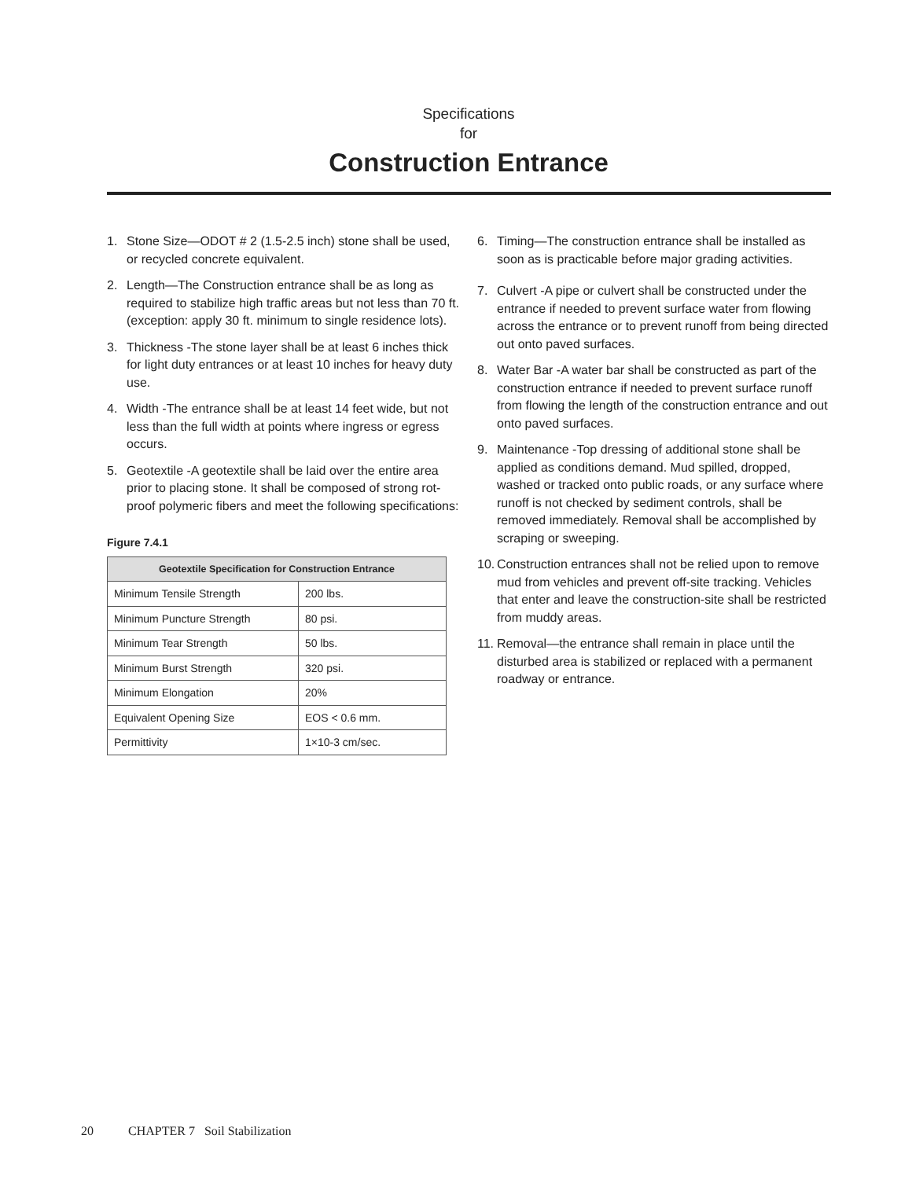Specifications
for
Construction Entrance
1. Stone Size—ODOT # 2 (1.5-2.5 inch) stone shall be used, or recycled concrete equivalent.
2. Length—The Construction entrance shall be as long as required to stabilize high traffic areas but not less than 70 ft. (exception: apply 30 ft. minimum to single residence lots).
3. Thickness -The stone layer shall be at least 6 inches thick for light duty entrances or at least 10 inches for heavy duty use.
4. Width -The entrance shall be at least 14 feet wide, but not less than the full width at points where ingress or egress occurs.
5. Geotextile -A geotextile shall be laid over the entire area prior to placing stone. It shall be composed of strong rot-proof polymeric fibers and meet the following specifications:
Figure 7.4.1
| Geotextile Specification for Construction Entrance | |
| --- | --- |
| Minimum Tensile Strength | 200 lbs. |
| Minimum Puncture Strength | 80 psi. |
| Minimum Tear Strength | 50 lbs. |
| Minimum Burst Strength | 320 psi. |
| Minimum Elongation | 20% |
| Equivalent Opening Size | EOS < 0.6 mm. |
| Permittivity | 1×10-3 cm/sec. |
6. Timing—The construction entrance shall be installed as soon as is practicable before major grading activities.
7. Culvert -A pipe or culvert shall be constructed under the entrance if needed to prevent surface water from flowing across the entrance or to prevent runoff from being directed out onto paved surfaces.
8. Water Bar -A water bar shall be constructed as part of the construction entrance if needed to prevent surface runoff from flowing the length of the construction entrance and out onto paved surfaces.
9. Maintenance -Top dressing of additional stone shall be applied as conditions demand. Mud spilled, dropped, washed or tracked onto public roads, or any surface where runoff is not checked by sediment controls, shall be removed immediately. Removal shall be accomplished by scraping or sweeping.
10. Construction entrances shall not be relied upon to remove mud from vehicles and prevent off-site tracking. Vehicles that enter and leave the construction-site shall be restricted from muddy areas.
11. Removal—the entrance shall remain in place until the disturbed area is stabilized or replaced with a permanent roadway or entrance.
20 CHAPTER 7 Soil Stabilization